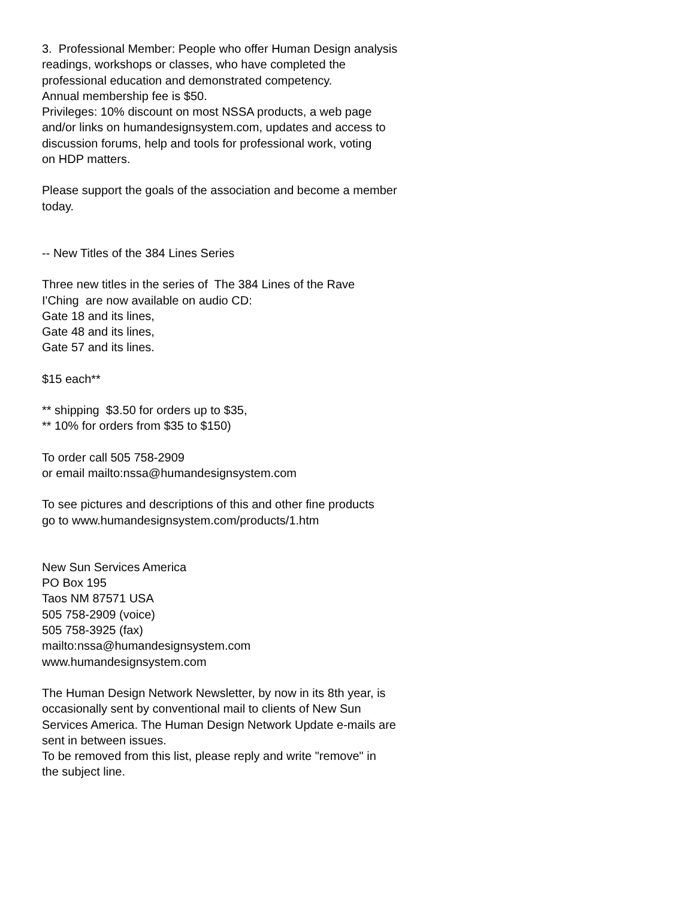3. Professional Member: People who offer Human Design analysis
readings, workshops or classes, who have completed the
professional education and demonstrated competency.
Annual membership fee is $50.
Privileges: 10% discount on most NSSA products, a web page
and/or links on humandesignsystem.com, updates and access to
discussion forums, help and tools for professional work, voting
on HDP matters.
Please support the goals of the association and become a member
today.
-- New Titles of the 384 Lines Series
Three new titles in the series of The 384 Lines of the Rave
I'Ching are now available on audio CD:
Gate 18 and its lines,
Gate 48 and its lines,
Gate 57 and its lines.
$15 each**
** shipping $3.50 for orders up to $35,
** 10% for orders from $35 to $150)
To order call 505 758-2909
or email mailto:nssa@humandesignsystem.com
To see pictures and descriptions of this and other fine products
go to www.humandesignsystem.com/products/1.htm
New Sun Services America
PO Box 195
Taos NM 87571 USA
505 758-2909 (voice)
505 758-3925 (fax)
mailto:nssa@humandesignsystem.com
www.humandesignsystem.com
The Human Design Network Newsletter, by now in its 8th year, is
occasionally sent by conventional mail to clients of New Sun
Services America. The Human Design Network Update e-mails are
sent in between issues.
To be removed from this list, please reply and write "remove" in
the subject line.